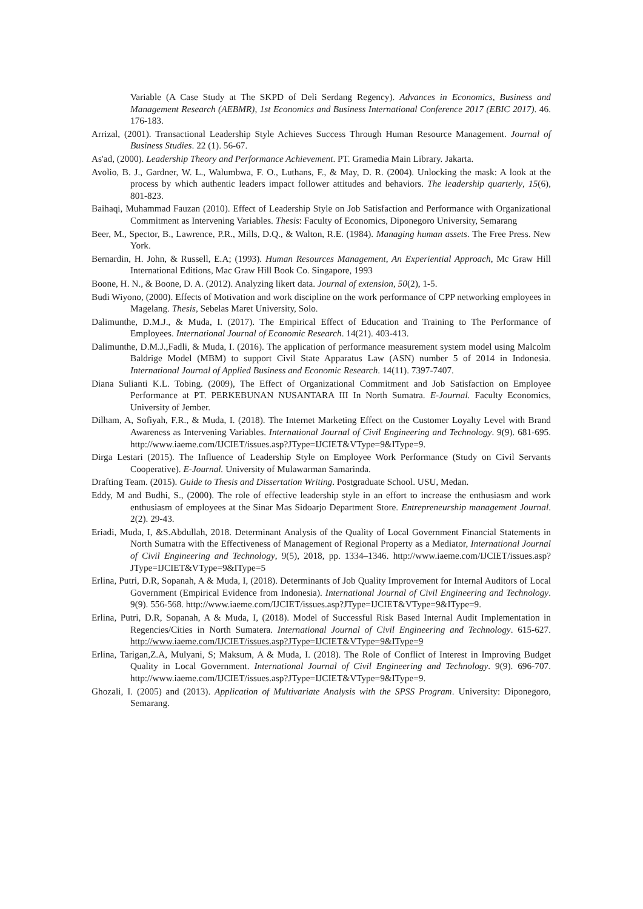Variable (A Case Study at The SKPD of Deli Serdang Regency). Advances in Economics, Business and Management Research (AEBMR), 1st Economics and Business International Conference 2017 (EBIC 2017). 46. 176-183.
Arrizal, (2001). Transactional Leadership Style Achieves Success Through Human Resource Management. Journal of Business Studies. 22 (1). 56-67.
As'ad, (2000). Leadership Theory and Performance Achievement. PT. Gramedia Main Library. Jakarta.
Avolio, B. J., Gardner, W. L., Walumbwa, F. O., Luthans, F., & May, D. R. (2004). Unlocking the mask: A look at the process by which authentic leaders impact follower attitudes and behaviors. The leadership quarterly, 15(6), 801-823.
Baihaqi, Muhammad Fauzan (2010). Effect of Leadership Style on Job Satisfaction and Performance with Organizational Commitment as Intervening Variables. Thesis: Faculty of Economics, Diponegoro University, Semarang
Beer, M., Spector, B., Lawrence, P.R., Mills, D.Q., & Walton, R.E. (1984). Managing human assets. The Free Press. New York.
Bernardin, H. John, & Russell, E.A; (1993). Human Resources Management, An Experiential Approach, Mc Graw Hill International Editions, Mac Graw Hill Book Co. Singapore, 1993
Boone, H. N., & Boone, D. A. (2012). Analyzing likert data. Journal of extension, 50(2), 1-5.
Budi Wiyono, (2000). Effects of Motivation and work discipline on the work performance of CPP networking employees in Magelang. Thesis, Sebelas Maret University, Solo.
Dalimunthe, D.M.J., & Muda, I. (2017). The Empirical Effect of Education and Training to The Performance of Employees. International Journal of Economic Research. 14(21). 403-413.
Dalimunthe, D.M.J.,Fadli, & Muda, I. (2016). The application of performance measurement system model using Malcolm Baldrige Model (MBM) to support Civil State Apparatus Law (ASN) number 5 of 2014 in Indonesia. International Journal of Applied Business and Economic Research. 14(11). 7397-7407.
Diana Sulianti K.L. Tobing. (2009), The Effect of Organizational Commitment and Job Satisfaction on Employee Performance at PT. PERKEBUNAN NUSANTARA III In North Sumatra. E-Journal. Faculty Economics, University of Jember.
Dilham, A, Sofiyah, F.R., & Muda, I. (2018). The Internet Marketing Effect on the Customer Loyalty Level with Brand Awareness as Intervening Variables. International Journal of Civil Engineering and Technology. 9(9). 681-695. http://www.iaeme.com/IJCIET/issues.asp?JType=IJCIET&VType=9&IType=9.
Dirga Lestari (2015). The Influence of Leadership Style on Employee Work Performance (Study on Civil Servants Cooperative). E-Journal. University of Mulawarman Samarinda.
Drafting Team. (2015). Guide to Thesis and Dissertation Writing. Postgraduate School. USU, Medan.
Eddy, M and Budhi, S., (2000). The role of effective leadership style in an effort to increase the enthusiasm and work enthusiasm of employees at the Sinar Mas Sidoarjo Department Store. Entrepreneurship management Journal. 2(2). 29-43.
Eriadi, Muda, I, &S.Abdullah, 2018. Determinant Analysis of the Quality of Local Government Financial Statements in North Sumatra with the Effectiveness of Management of Regional Property as a Mediator, International Journal of Civil Engineering and Technology, 9(5), 2018, pp. 1334–1346. http://www.iaeme.com/IJCIET/issues.asp?JType=IJCIET&VType=9&IType=5
Erlina, Putri, D.R, Sopanah, A & Muda, I, (2018). Determinants of Job Quality Improvement for Internal Auditors of Local Government (Empirical Evidence from Indonesia). International Journal of Civil Engineering and Technology. 9(9). 556-568. http://www.iaeme.com/IJCIET/issues.asp?JType=IJCIET&VType=9&IType=9.
Erlina, Putri, D.R, Sopanah, A & Muda, I, (2018). Model of Successful Risk Based Internal Audit Implementation in Regencies/Cities in North Sumatera. International Journal of Civil Engineering and Technology. 615-627. http://www.iaeme.com/IJCIET/issues.asp?JType=IJCIET&VType=9&IType=9
Erlina, Tarigan,Z.A, Mulyani, S; Maksum, A & Muda, I. (2018). The Role of Conflict of Interest in Improving Budget Quality in Local Government. International Journal of Civil Engineering and Technology. 9(9). 696-707. http://www.iaeme.com/IJCIET/issues.asp?JType=IJCIET&VType=9&IType=9.
Ghozali, I. (2005) and (2013). Application of Multivariate Analysis with the SPSS Program. University: Diponegoro, Semarang.